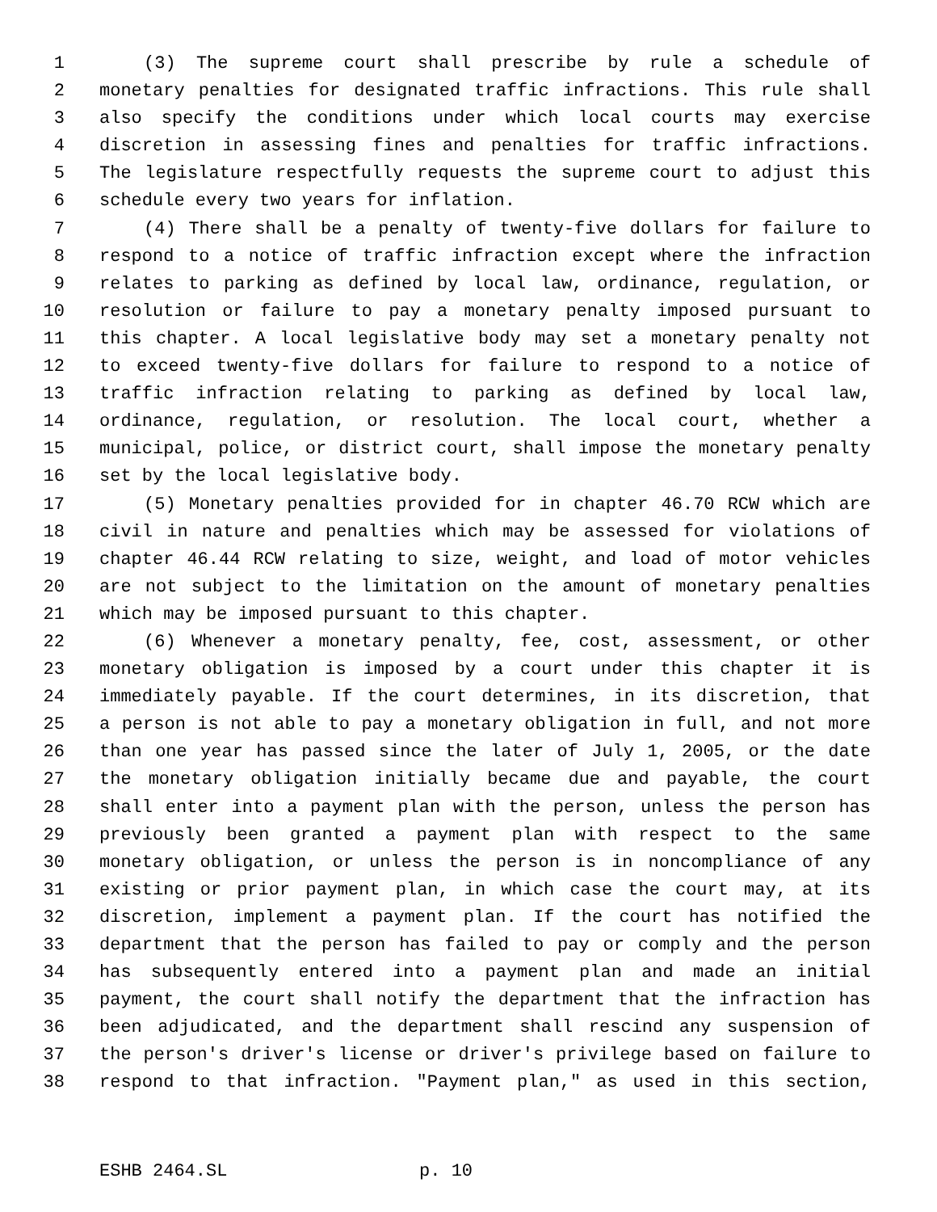1 (3) The supreme court shall prescribe by rule a schedule of
2 monetary penalties for designated traffic infractions. This rule shall
3 also specify the conditions under which local courts may exercise
4 discretion in assessing fines and penalties for traffic infractions.
5 The legislature respectfully requests the supreme court to adjust this
6 schedule every two years for inflation.
7 (4) There shall be a penalty of twenty-five dollars for failure to
8 respond to a notice of traffic infraction except where the infraction
9 relates to parking as defined by local law, ordinance, regulation, or
10 resolution or failure to pay a monetary penalty imposed pursuant to
11 this chapter. A local legislative body may set a monetary penalty not
12 to exceed twenty-five dollars for failure to respond to a notice of
13 traffic infraction relating to parking as defined by local law,
14 ordinance, regulation, or resolution. The local court, whether a
15 municipal, police, or district court, shall impose the monetary penalty
16 set by the local legislative body.
17 (5) Monetary penalties provided for in chapter 46.70 RCW which are
18 civil in nature and penalties which may be assessed for violations of
19 chapter 46.44 RCW relating to size, weight, and load of motor vehicles
20 are not subject to the limitation on the amount of monetary penalties
21 which may be imposed pursuant to this chapter.
22 (6) Whenever a monetary penalty, fee, cost, assessment, or other
23 monetary obligation is imposed by a court under this chapter it is
24 immediately payable. If the court determines, in its discretion, that
25 a person is not able to pay a monetary obligation in full, and not more
26 than one year has passed since the later of July 1, 2005, or the date
27 the monetary obligation initially became due and payable, the court
28 shall enter into a payment plan with the person, unless the person has
29 previously been granted a payment plan with respect to the same
30 monetary obligation, or unless the person is in noncompliance of any
31 existing or prior payment plan, in which case the court may, at its
32 discretion, implement a payment plan. If the court has notified the
33 department that the person has failed to pay or comply and the person
34 has subsequently entered into a payment plan and made an initial
35 payment, the court shall notify the department that the infraction has
36 been adjudicated, and the department shall rescind any suspension of
37 the person's driver's license or driver's privilege based on failure to
38 respond to that infraction. "Payment plan," as used in this section,
ESHB 2464.SL p. 10